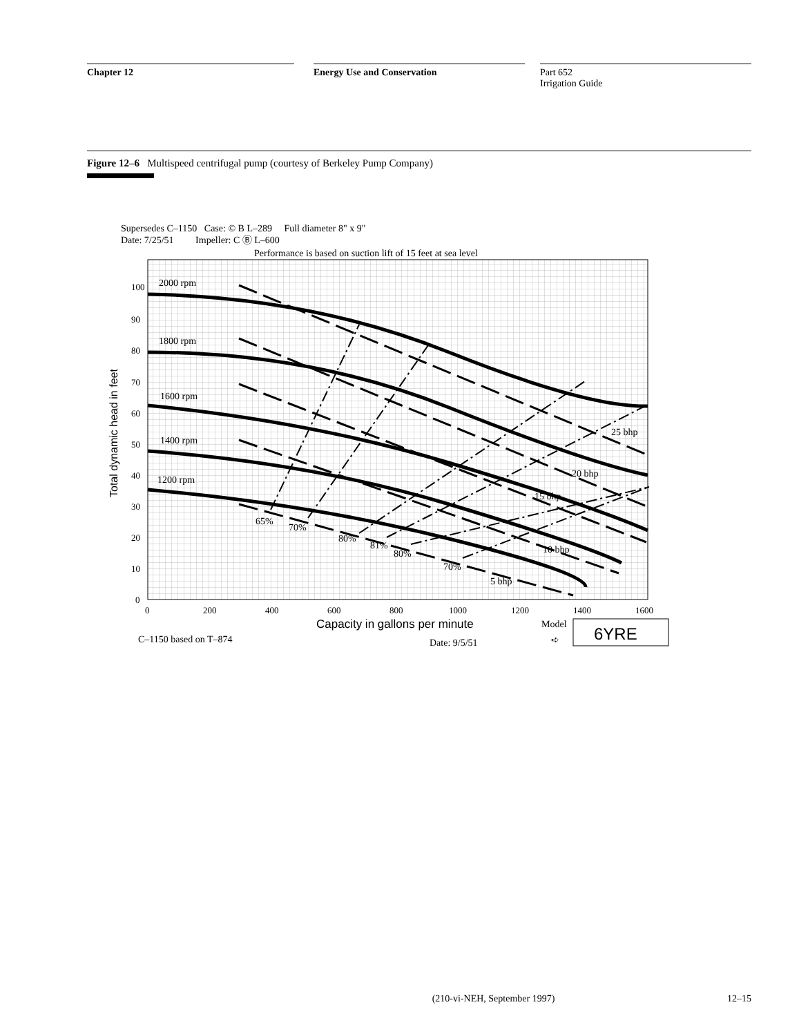Chapter 12 Energy Use and Conservation Part 652
Irrigation Guide
Figure 12–6 Multispeed centrifugal pump (courtesy of Berkeley Pump Company)
Supersedes C–1150 Case: © B L–289 Full diameter 8" x 9"
Date: 7/25/51 Impeller: C Ⓑ L–600
Performance is based on suction lift of 15 feet at sea level
100
90
80
70
60
50
40
30
20
10
0
0
200
400
600
800
1000
1200
1400
1600
Total dynamic head in feet
2000 rpm
1800 rpm
1600 rpm
1400 rpm
1200 rpm
65%
70%
80%
81%
80%
70%
25 bhp
20 bhp
15 bhp
10 bhp
5 bhp
Capacity in gallons per minute
Model
➪
6YRE
C–1150 based on T–874
Date: 9/5/51
(210-vi-NEH, September 1997) 12–15